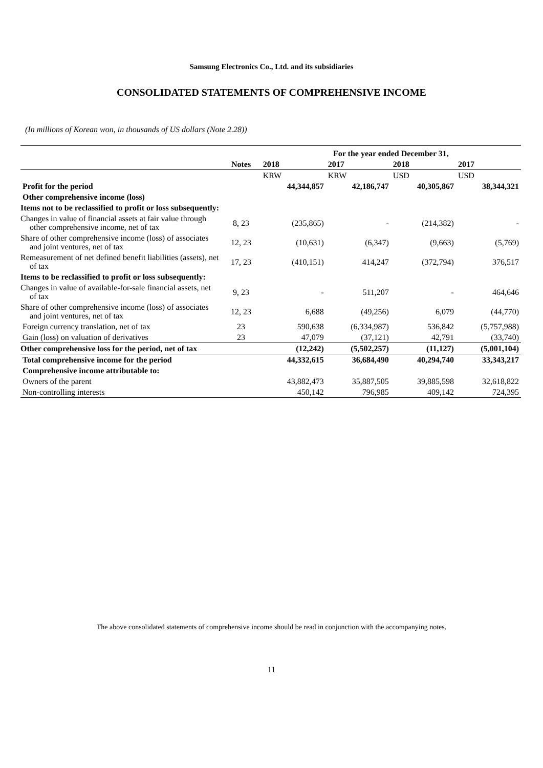Samsung Electronics Co., Ltd. and its subsidiaries
CONSOLIDATED STATEMENTS OF COMPREHENSIVE INCOME
(In millions of Korean won, in thousands of US dollars (Note 2.28))
| | | For the year ended December 31, | | | |
| --- | --- | --- | --- | --- | --- |
| | Notes | 2018 | 2017 | 2018 | 2017 |
| | | KRW | KRW | USD | USD |
| Profit for the period | | 44,344,857 | 42,186,747 | 40,305,867 | 38,344,321 |
| Other comprehensive income (loss) | | | | | |
| Items not to be reclassified to profit or loss subsequently: | | | | | |
| Changes in value of financial assets at fair value through other comprehensive income, net of tax | 8, 23 | (235,865) | - | (214,382) | - |
| Share of other comprehensive income (loss) of associates and joint ventures, net of tax | 12, 23 | (10,631) | (6,347) | (9,663) | (5,769) |
| Remeasurement of net defined benefit liabilities (assets), net of tax | 17, 23 | (410,151) | 414,247 | (372,794) | 376,517 |
| Items to be reclassified to profit or loss subsequently: | | | | | |
| Changes in value of available-for-sale financial assets, net of tax | 9, 23 | - | 511,207 | - | 464,646 |
| Share of other comprehensive income (loss) of associates and joint ventures, net of tax | 12, 23 | 6,688 | (49,256) | 6,079 | (44,770) |
| Foreign currency translation, net of tax | 23 | 590,638 | (6,334,987) | 536,842 | (5,757,988) |
| Gain (loss) on valuation of derivatives | 23 | 47,079 | (37,121) | 42,791 | (33,740) |
| Other comprehensive loss for the period, net of tax | | (12,242) | (5,502,257) | (11,127) | (5,001,104) |
| Total comprehensive income for the period | | 44,332,615 | 36,684,490 | 40,294,740 | 33,343,217 |
| Comprehensive income attributable to: | | | | | |
| Owners of the parent | | 43,882,473 | 35,887,505 | 39,885,598 | 32,618,822 |
| Non-controlling interests | | 450,142 | 796,985 | 409,142 | 724,395 |
The above consolidated statements of comprehensive income should be read in conjunction with the accompanying notes.
11